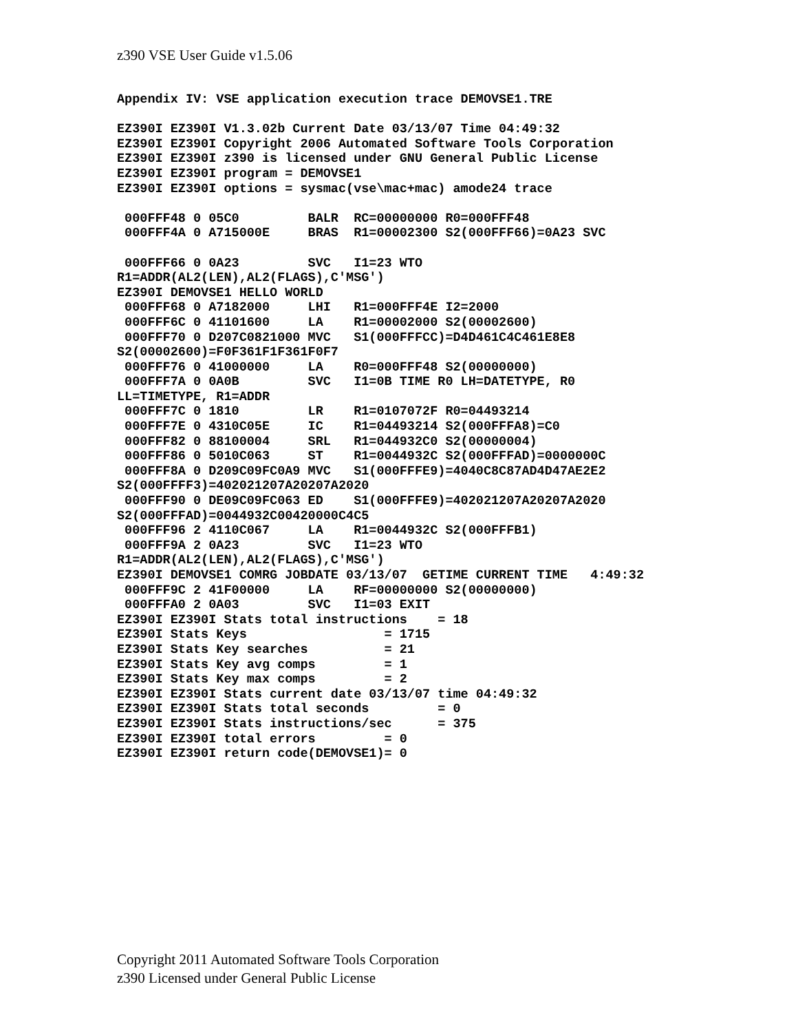z390 VSE User Guide v1.5.06
Appendix IV: VSE application execution trace DEMOVSE1.TRE

EZ390I EZ390I V1.3.02b Current Date 03/13/07 Time 04:49:32
EZ390I EZ390I Copyright 2006 Automated Software Tools Corporation
EZ390I EZ390I z390 is licensed under GNU General Public License
EZ390I EZ390I program = DEMOVSE1
EZ390I EZ390I options = sysmac(vse\mac+mac) amode24 trace

 000FFF48 0 05C0         BALR  RC=00000000 R0=000FFF48
 000FFF4A 0 A715000E     BRAS  R1=00002300 S2(000FFF66)=0A23 SVC

 000FFF66 0 0A23         SVC   I1=23 WTO
R1=ADDR(AL2(LEN),AL2(FLAGS),C'MSG')
EZ390I DEMOVSE1 HELLO WORLD
 000FFF68 0 A7182000     LHI   R1=000FFF4E I2=2000
 000FFF6C 0 41101600     LA    R1=00002000 S2(00002600)
 000FFF70 0 D207C0821000 MVC   S1(000FFFCC)=D4D461C4C461E8E8
S2(00002600)=F0F361F1F361F0F7
 000FFF76 0 41000000     LA    R0=000FFF48 S2(00000000)
 000FFF7A 0 0A0B         SVC   I1=0B TIME R0 LH=DATETYPE, R0
LL=TIMETYPE, R1=ADDR
 000FFF7C 0 1810         LR    R1=0107072F R0=04493214
 000FFF7E 0 4310C05E     IC    R1=04493214 S2(000FFFA8)=C0
 000FFF82 0 88100004     SRL   R1=044932C0 S2(00000004)
 000FFF86 0 5010C063     ST    R1=0044932C S2(000FFFAD)=0000000C
 000FFF8A 0 D209C09FC0A9 MVC   S1(000FFFE9)=4040C8C87AD4D47AE2E2
S2(000FFFF3)=402021207A20207A2020
 000FFF90 0 DE09C09FC063 ED    S1(000FFFE9)=402021207A20207A2020
S2(000FFFAD)=0044932C00420000C4C5
 000FFF96 2 4110C067     LA    R1=0044932C S2(000FFFB1)
 000FFF9A 2 0A23         SVC   I1=23 WTO
R1=ADDR(AL2(LEN),AL2(FLAGS),C'MSG')
EZ390I DEMOVSE1 COMRG JOBDATE 03/13/07  GETIME CURRENT TIME   4:49:32
 000FFF9C 2 41F00000     LA    RF=00000000 S2(00000000)
 000FFFA0 2 0A03         SVC   I1=03 EXIT
EZ390I EZ390I Stats total instructions    = 18
EZ390I Stats Keys                  = 1715
EZ390I Stats Key searches          = 21
EZ390I Stats Key avg comps         = 1
EZ390I Stats Key max comps         = 2
EZ390I EZ390I Stats current date 03/13/07 time 04:49:32
EZ390I EZ390I Stats total seconds         = 0
EZ390I EZ390I Stats instructions/sec      = 375
EZ390I EZ390I total errors         = 0
EZ390I EZ390I return code(DEMOVSE1)= 0
Copyright 2011 Automated Software Tools Corporation
z390 Licensed under General Public License